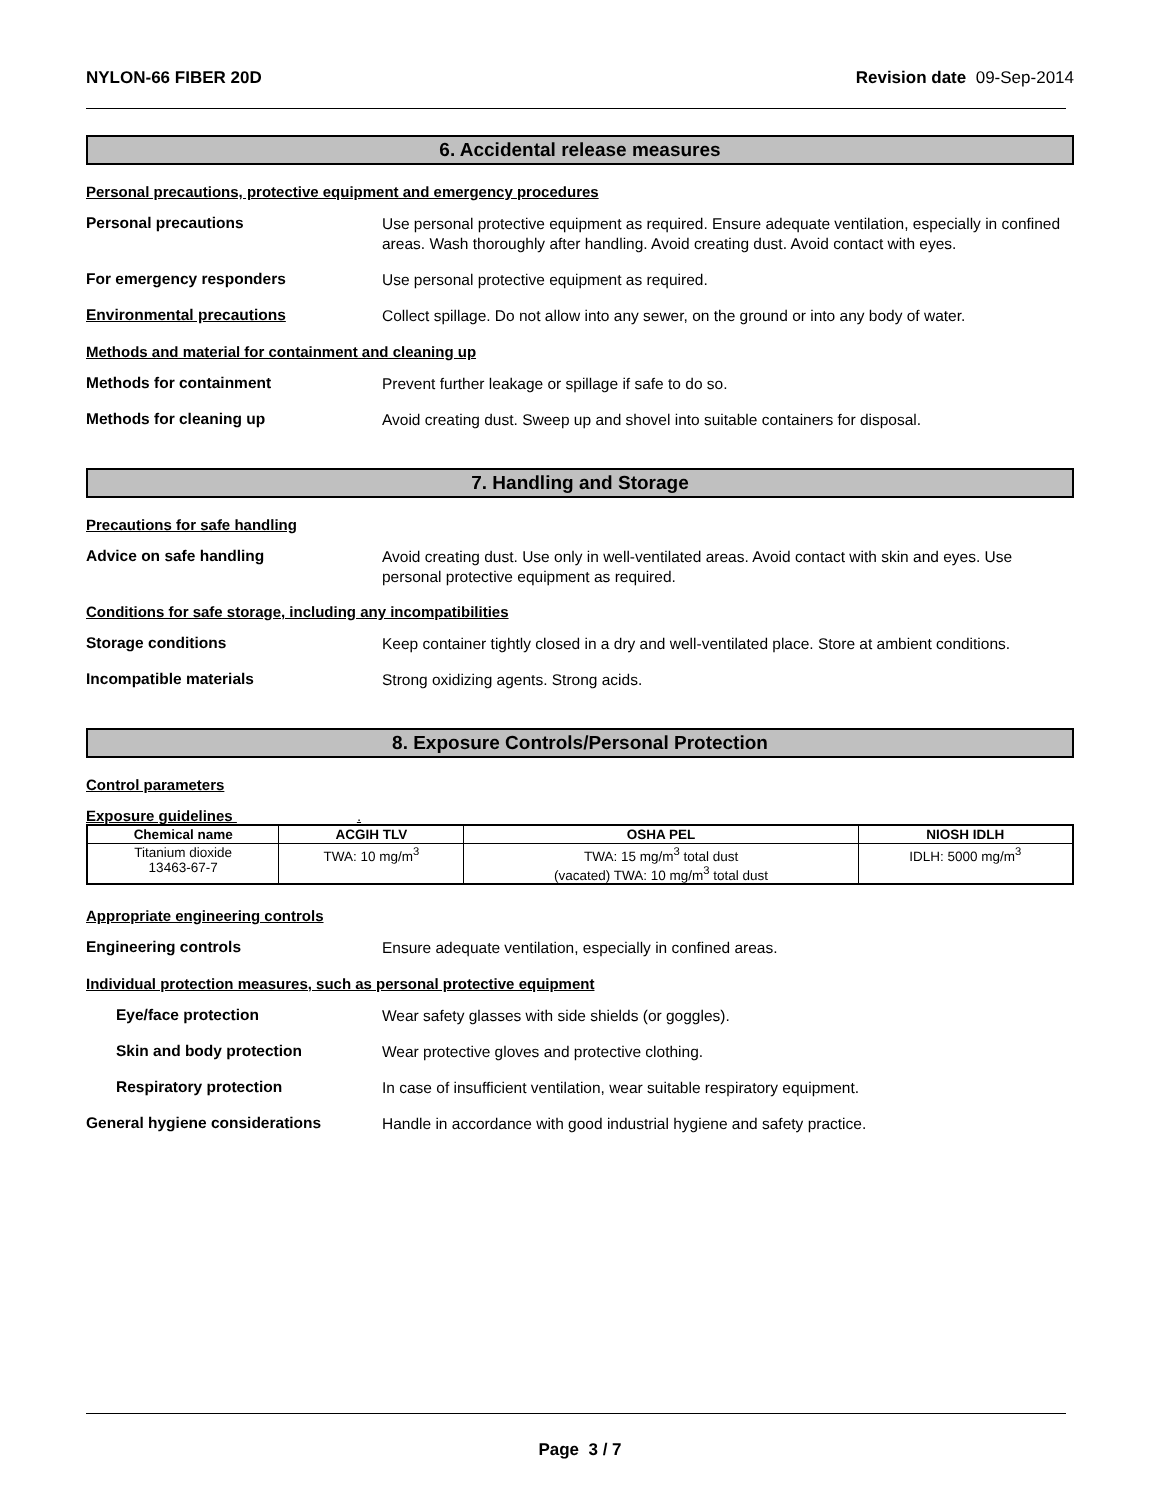NYLON-66 FIBER 20D Revision date 09-Sep-2014
6. Accidental release measures
Personal precautions, protective equipment and emergency procedures
Personal precautions
Use personal protective equipment as required. Ensure adequate ventilation, especially in confined areas. Wash thoroughly after handling. Avoid creating dust. Avoid contact with eyes.
For emergency responders
Use personal protective equipment as required.
Environmental precautions
Collect spillage. Do not allow into any sewer, on the ground or into any body of water.
Methods and material for containment and cleaning up
Methods for containment
Prevent further leakage or spillage if safe to do so.
Methods for cleaning up
Avoid creating dust. Sweep up and shovel into suitable containers for disposal.
7. Handling and Storage
Precautions for safe handling
Advice on safe handling
Avoid creating dust. Use only in well-ventilated areas. Avoid contact with skin and eyes. Use personal protective equipment as required.
Conditions for safe storage, including any incompatibilities
Storage conditions
Keep container tightly closed in a dry and well-ventilated place. Store at ambient conditions.
Incompatible materials
Strong oxidizing agents. Strong acids.
8. Exposure Controls/Personal Protection
Control parameters
Exposure guidelines .
| Chemical name | ACGIH TLV | OSHA PEL | NIOSH IDLH |
| --- | --- | --- | --- |
| Titanium dioxide 13463-67-7 | TWA: 10 mg/m<sup>3</sup> | TWA: 15 mg/m<sup>3</sup> total dust (vacated) TWA: 10 mg/m<sup>3</sup> total dust | IDLH: 5000 mg/m<sup>3</sup> |
Appropriate engineering controls
Engineering controls
Ensure adequate ventilation, especially in confined areas.
Individual protection measures, such as personal protective equipment
Eye/face protection
Wear safety glasses with side shields (or goggles).
Skin and body protection
Wear protective gloves and protective clothing.
Respiratory protection
In case of insufficient ventilation, wear suitable respiratory equipment.
General hygiene considerations
Handle in accordance with good industrial hygiene and safety practice.
Page 3 / 7